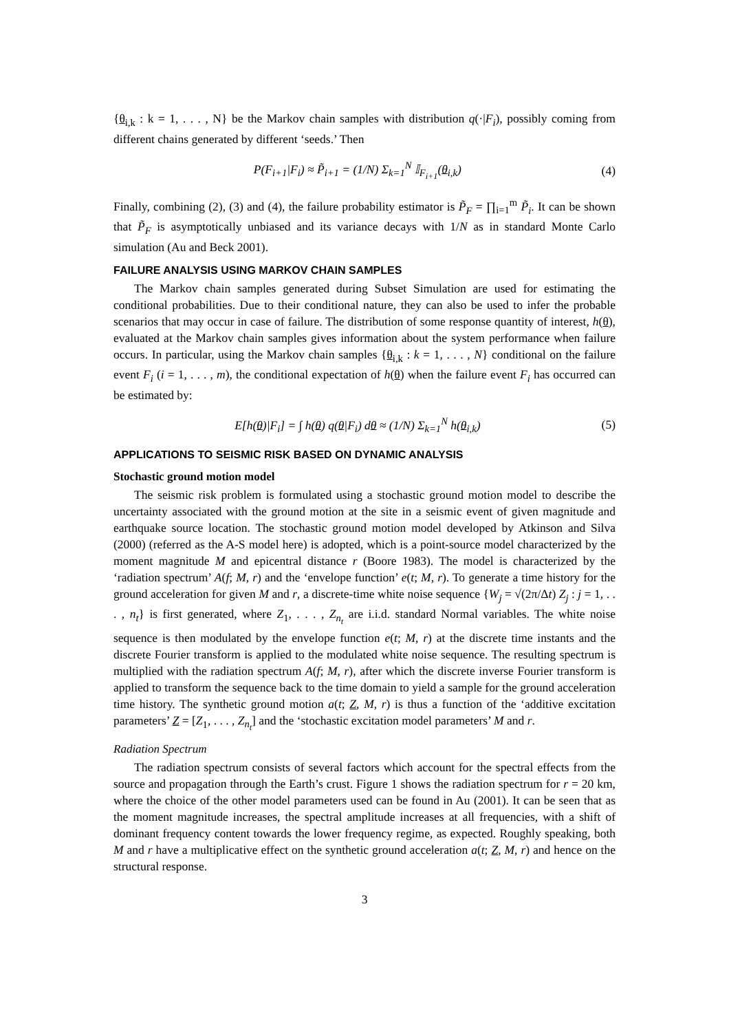{θ<sub>i,k</sub> : k = 1, . . . , N} be the Markov chain samples with distribution q(·|F<sub>i</sub>), possibly coming from different chains generated by different ‘seeds.’ Then
P(F<sub>i+1</sub>|F<sub>i</sub>) ≈ P̃<sub>i+1</sub> = (1/N) Σ<sub>k=1</sub><sup>N</sup> 𝕀<sub>F<sub>i+1</sub></sub>(θ<sub>i,k</sub>) (4)
Finally, combining (2), (3) and (4), the failure probability estimator is P̃<sub>F</sub> = ∏<sub>i=1</sub><sup>m</sup> P̃<sub>i</sub>. It can be shown that P̃<sub>F</sub> is asymptotically unbiased and its variance decays with 1/N as in standard Monte Carlo simulation (Au and Beck 2001).
FAILURE ANALYSIS USING MARKOV CHAIN SAMPLES
The Markov chain samples generated during Subset Simulation are used for estimating the conditional probabilities. Due to their conditional nature, they can also be used to infer the probable scenarios that may occur in case of failure. The distribution of some response quantity of interest, h(θ), evaluated at the Markov chain samples gives information about the system performance when failure occurs. In particular, using the Markov chain samples {θ<sub>i,k</sub> : k = 1, . . . , N} conditional on the failure event F<sub>i</sub> (i = 1, . . . , m), the conditional expectation of h(θ) when the failure event F<sub>i</sub> has occurred can be estimated by:
E[h(θ)|F<sub>i</sub>] = ∫ h(θ) q(θ|F<sub>i</sub>) dθ ≈ (1/N) Σ<sub>k=1</sub><sup>N</sup> h(θ<sub>i,k</sub>) (5)
APPLICATIONS TO SEISMIC RISK BASED ON DYNAMIC ANALYSIS
Stochastic ground motion model
The seismic risk problem is formulated using a stochastic ground motion model to describe the uncertainty associated with the ground motion at the site in a seismic event of given magnitude and earthquake source location. The stochastic ground motion model developed by Atkinson and Silva (2000) (referred as the A-S model here) is adopted, which is a point-source model characterized by the moment magnitude M and epicentral distance r (Boore 1983). The model is characterized by the ‘radiation spectrum’ A(f; M, r) and the ‘envelope function’ e(t; M, r). To generate a time history for the ground acceleration for given M and r, a discrete-time white noise sequence {W<sub>j</sub> = √(2π/Δt) Z<sub>j</sub> : j = 1, . . . , n<sub>t</sub>} is first generated, where Z<sub>1</sub>, . . . , Z<sub>n<sub>t</sub></sub> are i.i.d. standard Normal variables. The white noise sequence is then modulated by the envelope function e(t; M, r) at the discrete time instants and the discrete Fourier transform is applied to the modulated white noise sequence. The resulting spectrum is multiplied with the radiation spectrum A(f; M, r), after which the discrete inverse Fourier transform is applied to transform the sequence back to the time domain to yield a sample for the ground acceleration time history. The synthetic ground motion a(t; Z, M, r) is thus a function of the ‘additive excitation parameters’ Z = [Z<sub>1</sub>, . . . , Z<sub>n<sub>t</sub></sub>] and the ‘stochastic excitation model parameters’ M and r.
Radiation Spectrum
The radiation spectrum consists of several factors which account for the spectral effects from the source and propagation through the Earth’s crust. Figure 1 shows the radiation spectrum for r = 20 km, where the choice of the other model parameters used can be found in Au (2001). It can be seen that as the moment magnitude increases, the spectral amplitude increases at all frequencies, with a shift of dominant frequency content towards the lower frequency regime, as expected. Roughly speaking, both M and r have a multiplicative effect on the synthetic ground acceleration a(t; Z, M, r) and hence on the structural response.
3